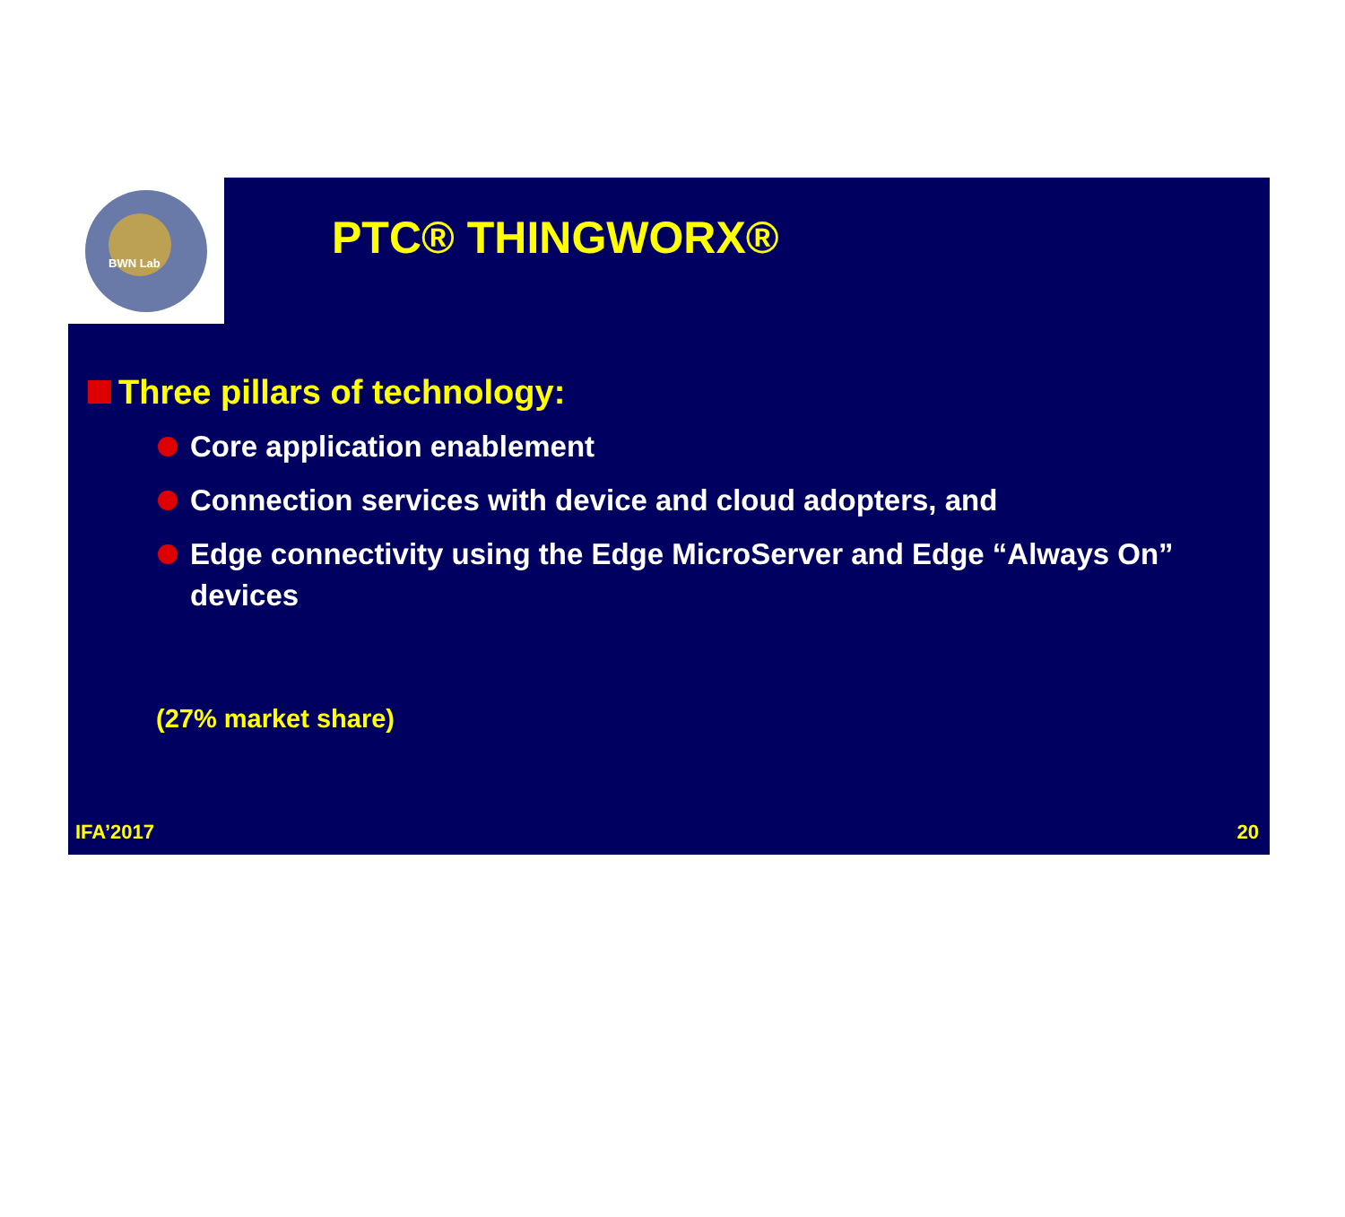BWN Lab
PTC® THINGWORX®
Three pillars of technology:
Core application enablement
Connection services with device and cloud adopters, and
Edge connectivity using the Edge MicroServer and Edge “Always On” devices
(27% market share)
IFA’2017 20